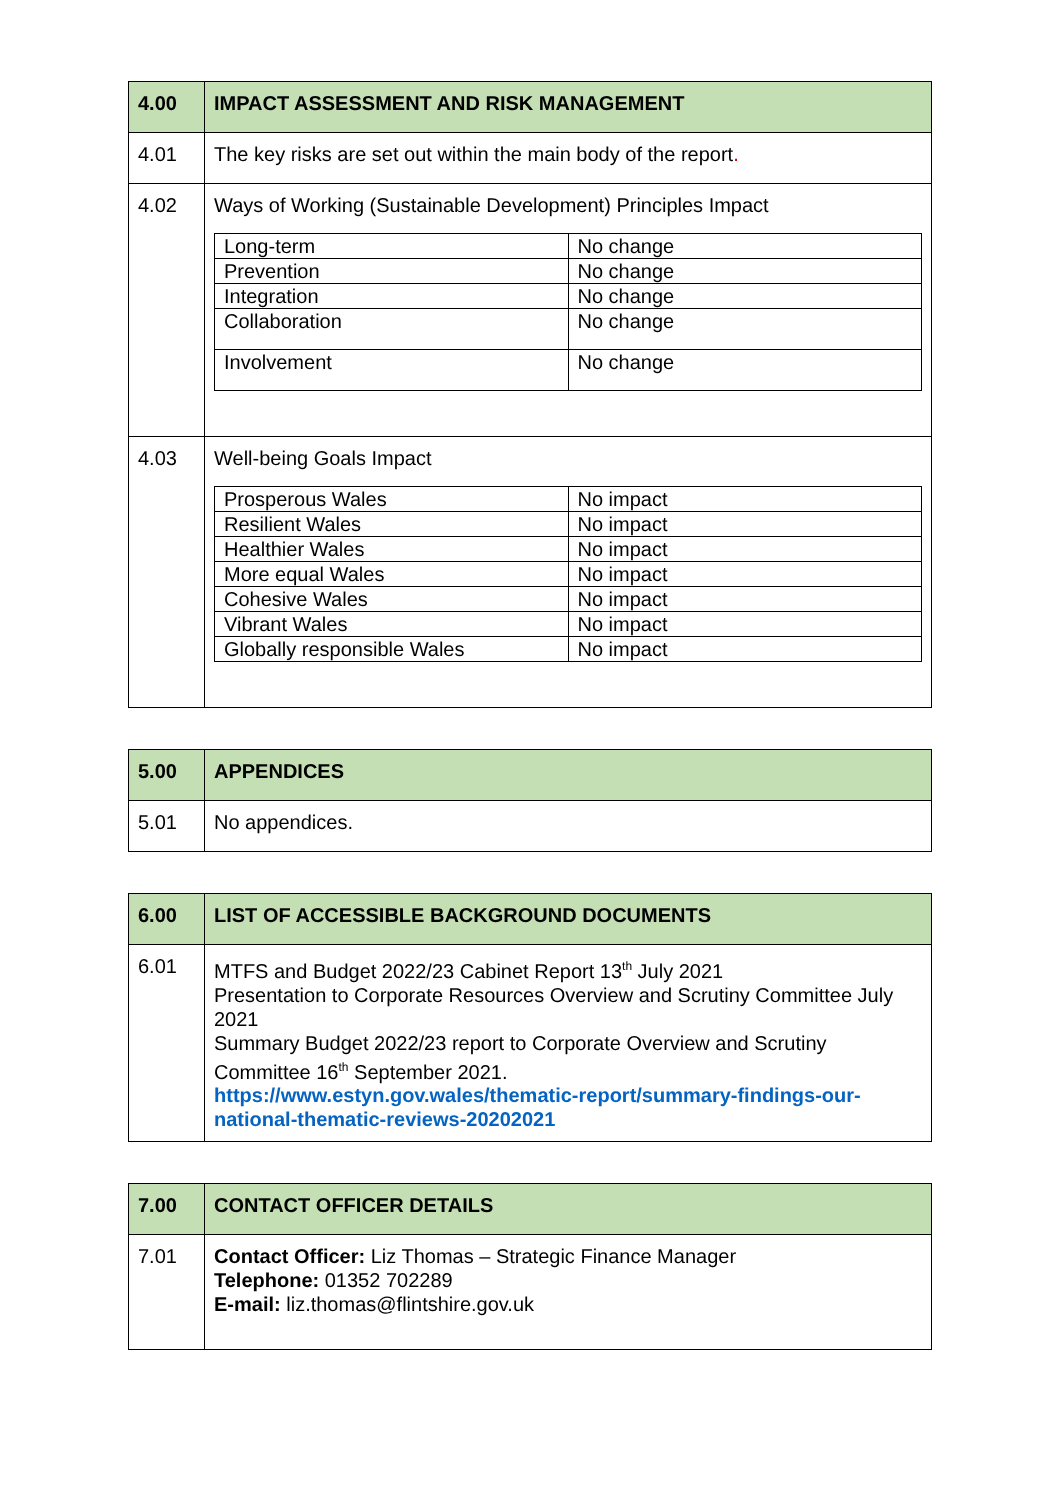| 4.00 | IMPACT ASSESSMENT AND RISK MANAGEMENT |
| 4.01 | The key risks are set out within the main body of the report . |
| 4.02 | Ways of Working (Sustainable Development) Principles Impact / Long-term / No change / / Prevention / No change / / Integration / No change / / Collaboration / No change / / Involvement / No change / |
| 4.03 | Well-being Goals Impact / Prosperous Wales / No impact / / Resilient Wales / No impact / / Healthier Wales / No impact / / More equal Wales / No impact / / Cohesive Wales / No impact / / Vibrant Wales / No impact / / Globally responsible Wales / No impact / |
| 5.00 | APPENDICES |
| 5.01 | No appendices. |
| 6.00 | LIST OF ACCESSIBLE BACKGROUND DOCUMENTS |
| 6.01 | MTFS and Budget 2022/23 Cabinet Report 13<sup>th</sup> July 2021 Presentation to Corporate Resources Overview and Scrutiny Committee July 2021 Summary Budget 2022/23 report to Corporate Overview and Scrutiny Committee 16<sup>th</sup> September 2021. https://www.estyn.gov.wales/thematic-report/summary-findings-our-national-thematic-reviews-20202021 |
| 7.00 | CONTACT OFFICER DETAILS |
| 7.01 | Contact Officer: Liz Thomas – Strategic Finance Manager Telephone: 01352 702289 E-mail: liz.thomas@flintshire.gov.uk |